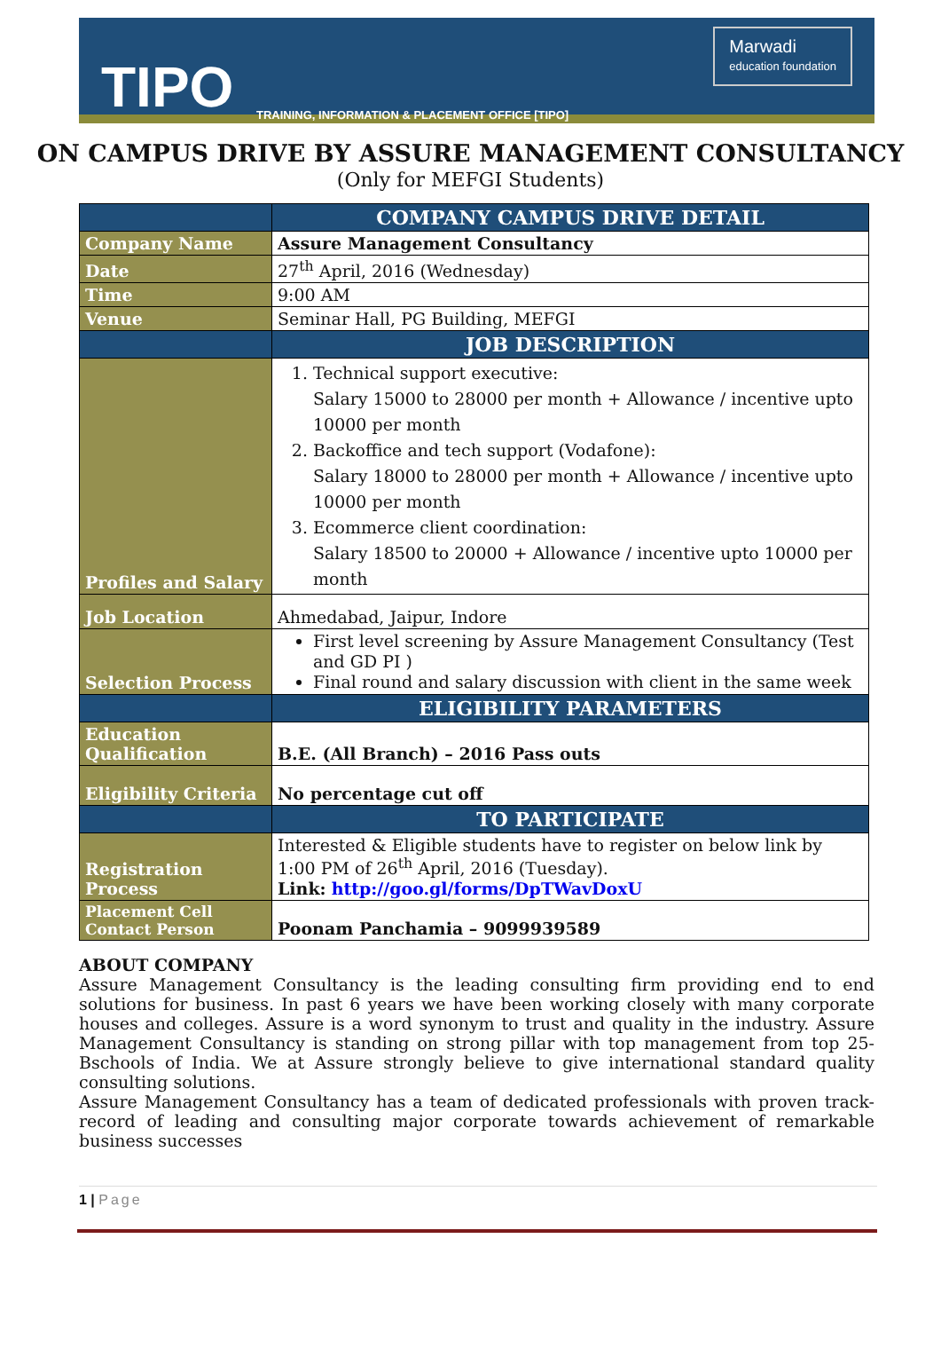TIPO TRAINING, INFORMATION & PLACEMENT OFFICE [TIPO]
Marwadi
education foundation
ON CAMPUS DRIVE BY ASSURE MANAGEMENT CONSULTANCY
(Only for MEFGI Students)
| | COMPANY CAMPUS DRIVE DETAIL |
| --- | --- |
| Company Name | Assure Management Consultancy |
| Date | 27<sup>th</sup> April, 2016 (Wednesday) |
| Time | 9:00 AM |
| Venue | Seminar Hall, PG Building, MEFGI |
| | JOB DESCRIPTION |
| Profiles and Salary | 1. Technical support executive: Salary 15000 to 28000 per month + Allowance / incentive upto 10000 per month 2. Backoffice and tech support (Vodafone): Salary 18000 to 28000 per month + Allowance / incentive upto 10000 per month 3. Ecommerce client coordination: Salary 18500 to 20000 + Allowance / incentive upto 10000 per month |
| Job Location | Ahmedabad, Jaipur, Indore |
| Selection Process | First level screening by Assure Management Consultancy (Test and GD PI ) Final round and salary discussion with client in the same week |
| | ELIGIBILITY PARAMETERS |
| Education Qualification | B.E. (All Branch) – 2016 Pass outs |
| Eligibility Criteria | No percentage cut off |
| | TO PARTICIPATE |
| Registration Process | Interested & Eligible students have to register on below link by 1:00 PM of 26<sup>th</sup> April, 2016 (Tuesday). Link: http://goo.gl/forms/DpTWavDoxU |
| Placement Cell Contact Person | Poonam Panchamia – 9099939589 |
ABOUT COMPANY
Assure Management Consultancy is the leading consulting firm providing end to end solutions for business. In past 6 years we have been working closely with many corporate houses and colleges. Assure is a word synonym to trust and quality in the industry. Assure Management Consultancy is standing on strong pillar with top management from top 25-Bschools of India. We at Assure strongly believe to give international standard quality consulting solutions.
Assure Management Consultancy has a team of dedicated professionals with proven track-record of leading and consulting major corporate towards achievement of remarkable business successes
1 | Page